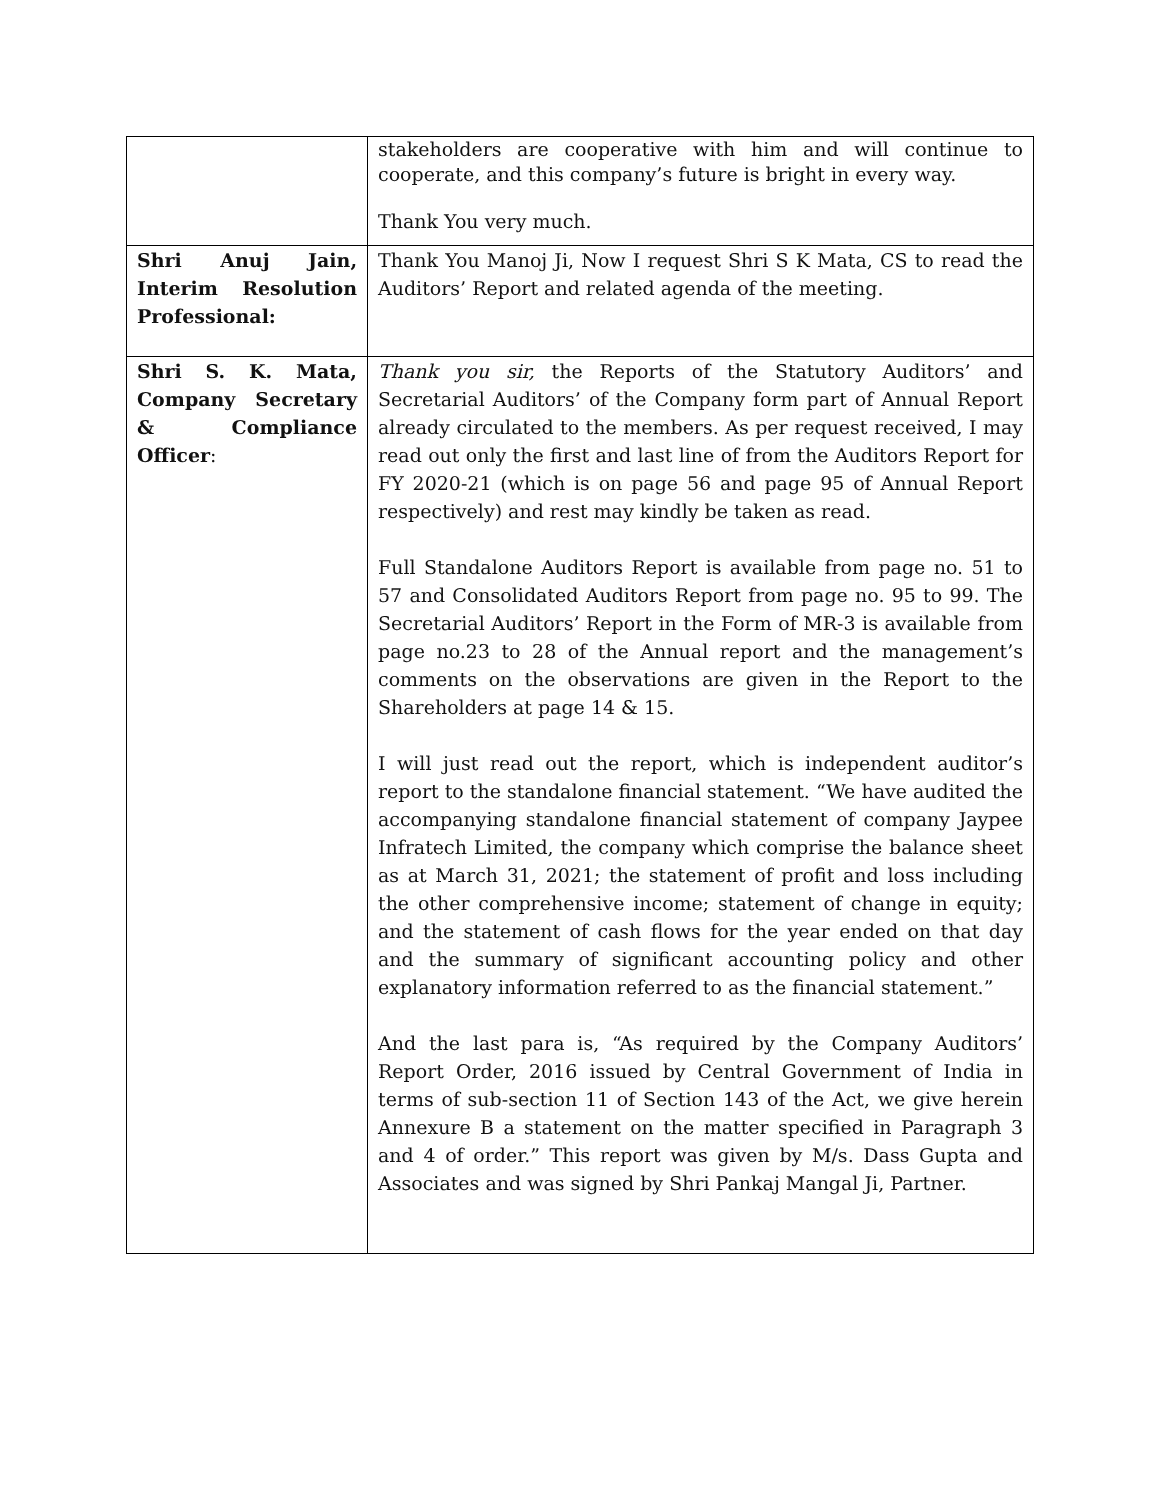| | stakeholders are cooperative with him and will continue to cooperate, and this company’s future is bright in every way. Thank You very much. |
| Shri Anuj Jain, Interim Resolution Professional: | Thank You Manoj Ji, Now I request Shri S K Mata, CS to read the Auditors’ Report and related agenda of the meeting. |
| Shri S. K. Mata, Company Secretary & Compliance Officer : | Thank you sir, the Reports of the Statutory Auditors’ and Secretarial Auditors’ of the Company form part of Annual Report already circulated to the members. As per request received, I may read out only the first and last line of from the Auditors Report for FY 2020-21 (which is on page 56 and page 95 of Annual Report respectively) and rest may kindly be taken as read. Full Standalone Auditors Report is available from page no. 51 to 57 and Consolidated Auditors Report from page no. 95 to 99. The Secretarial Auditors’ Report in the Form of MR-3 is available from page no.23 to 28 of the Annual report and the management’s comments on the observations are given in the Report to the Shareholders at page 14 & 15. I will just read out the report, which is independent auditor’s report to the standalone financial statement. “We have audited the accompanying standalone financial statement of company Jaypee Infratech Limited, the company which comprise the balance sheet as at March 31, 2021; the statement of profit and loss including the other comprehensive income; statement of change in equity; and the statement of cash flows for the year ended on that day and the summary of significant accounting policy and other explanatory information referred to as the financial statement.” And the last para is, “As required by the Company Auditors’ Report Order, 2016 issued by Central Government of India in terms of sub-section 11 of Section 143 of the Act, we give herein Annexure B a statement on the matter specified in Paragraph 3 and 4 of order.” This report was given by M/s. Dass Gupta and Associates and was signed by Shri Pankaj Mangal Ji, Partner. |